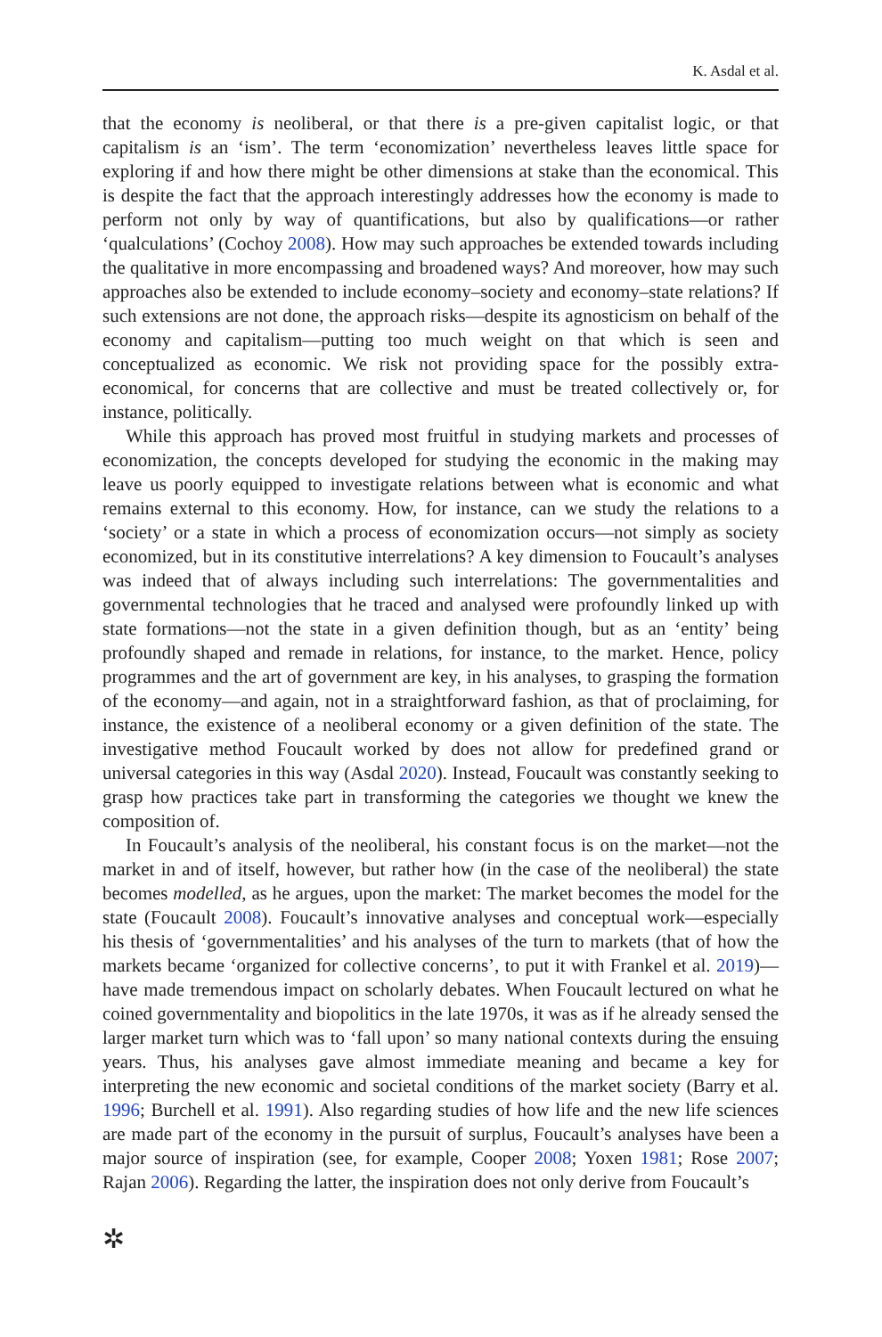K. Asdal et al.
that the economy is neoliberal, or that there is a pre-given capitalist logic, or that capitalism is an ‘ism’. The term ‘economization’ nevertheless leaves little space for exploring if and how there might be other dimensions at stake than the economical. This is despite the fact that the approach interestingly addresses how the economy is made to perform not only by way of quantifications, but also by qualifications—or rather ‘qualculations’ (Cochoy 2008). How may such approaches be extended towards including the qualitative in more encompassing and broadened ways? And moreover, how may such approaches also be extended to include economy–society and economy–state relations? If such extensions are not done, the approach risks—despite its agnosticism on behalf of the economy and capitalism—putting too much weight on that which is seen and conceptualized as economic. We risk not providing space for the possibly extra-economical, for concerns that are collective and must be treated collectively or, for instance, politically.
While this approach has proved most fruitful in studying markets and processes of economization, the concepts developed for studying the economic in the making may leave us poorly equipped to investigate relations between what is economic and what remains external to this economy. How, for instance, can we study the relations to a ‘society’ or a state in which a process of economization occurs—not simply as society economized, but in its constitutive interrelations? A key dimension to Foucault’s analyses was indeed that of always including such interrelations: The governmentalities and governmental technologies that he traced and analysed were profoundly linked up with state formations—not the state in a given definition though, but as an ‘entity’ being profoundly shaped and remade in relations, for instance, to the market. Hence, policy programmes and the art of government are key, in his analyses, to grasping the formation of the economy—and again, not in a straightforward fashion, as that of proclaiming, for instance, the existence of a neoliberal economy or a given definition of the state. The investigative method Foucault worked by does not allow for predefined grand or universal categories in this way (Asdal 2020). Instead, Foucault was constantly seeking to grasp how practices take part in transforming the categories we thought we knew the composition of.
In Foucault’s analysis of the neoliberal, his constant focus is on the market—not the market in and of itself, however, but rather how (in the case of the neoliberal) the state becomes modelled, as he argues, upon the market: The market becomes the model for the state (Foucault 2008). Foucault’s innovative analyses and conceptual work—especially his thesis of ‘governmentalities’ and his analyses of the turn to markets (that of how the markets became ‘organized for collective concerns’, to put it with Frankel et al. 2019)—have made tremendous impact on scholarly debates. When Foucault lectured on what he coined governmentality and biopolitics in the late 1970s, it was as if he already sensed the larger market turn which was to ‘fall upon’ so many national contexts during the ensuing years. Thus, his analyses gave almost immediate meaning and became a key for interpreting the new economic and societal conditions of the market society (Barry et al. 1996; Burchell et al. 1991). Also regarding studies of how life and the new life sciences are made part of the economy in the pursuit of surplus, Foucault’s analyses have been a major source of inspiration (see, for example, Cooper 2008; Yoxen 1981; Rose 2007; Rajan 2006). Regarding the latter, the inspiration does not only derive from Foucault’s
✲